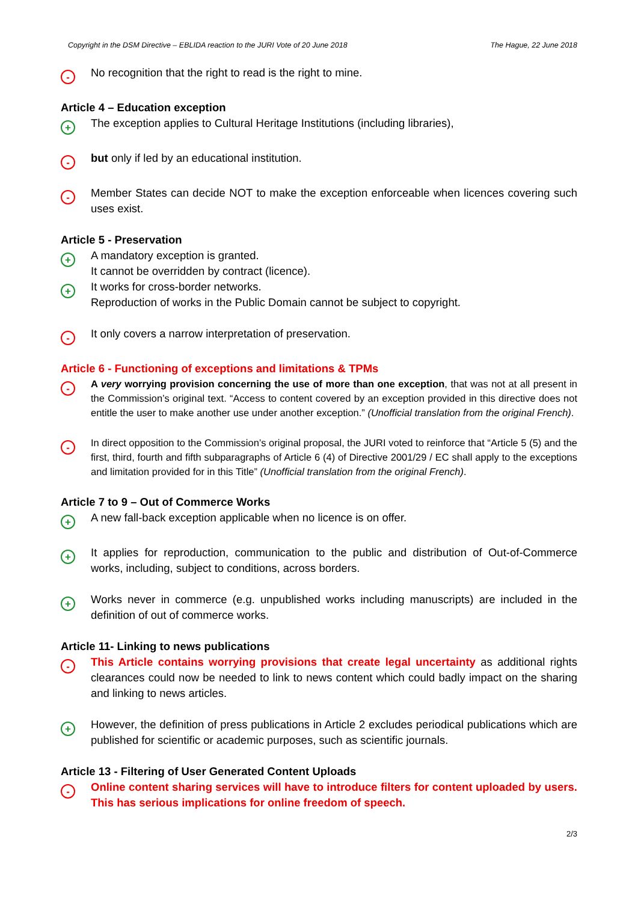Copyright in the DSM Directive – EBLIDA reaction to the JURI Vote of 20 June 2018 The Hague, 22 June 2018
-
No recognition that the right to read is the right to mine.
Article 4 – Education exception
+
The exception applies to Cultural Heritage Institutions (including libraries),
-
but only if led by an educational institution.
-
Member States can decide NOT to make the exception enforceable when licences covering such uses exist.
Article 5 - Preservation
+
A mandatory exception is granted.
It cannot be overridden by contract (licence).
+
It works for cross-border networks.
Reproduction of works in the Public Domain cannot be subject to copyright.
-
It only covers a narrow interpretation of preservation.
Article 6 - Functioning of exceptions and limitations & TPMs
-
A very worrying provision concerning the use of more than one exception, that was not at all present in the Commission’s original text. “Access to content covered by an exception provided in this directive does not entitle the user to make another use under another exception.” (Unofficial translation from the original French).
-
In direct opposition to the Commission’s original proposal, the JURI voted to reinforce that “Article 5 (5) and the first, third, fourth and fifth subparagraphs of Article 6 (4) of Directive 2001/29 / EC shall apply to the exceptions and limitation provided for in this Title” (Unofficial translation from the original French).
Article 7 to 9 – Out of Commerce Works
+
A new fall-back exception applicable when no licence is on offer.
+
It applies for reproduction, communication to the public and distribution of Out-of-Commerce works, including, subject to conditions, across borders.
+
Works never in commerce (e.g. unpublished works including manuscripts) are included in the definition of out of commerce works.
Article 11- Linking to news publications
-
This Article contains worrying provisions that create legal uncertainty as additional rights clearances could now be needed to link to news content which could badly impact on the sharing and linking to news articles.
+
However, the definition of press publications in Article 2 excludes periodical publications which are published for scientific or academic purposes, such as scientific journals.
Article 13 - Filtering of User Generated Content Uploads
-
Online content sharing services will have to introduce filters for content uploaded by users. This has serious implications for online freedom of speech.
2/3